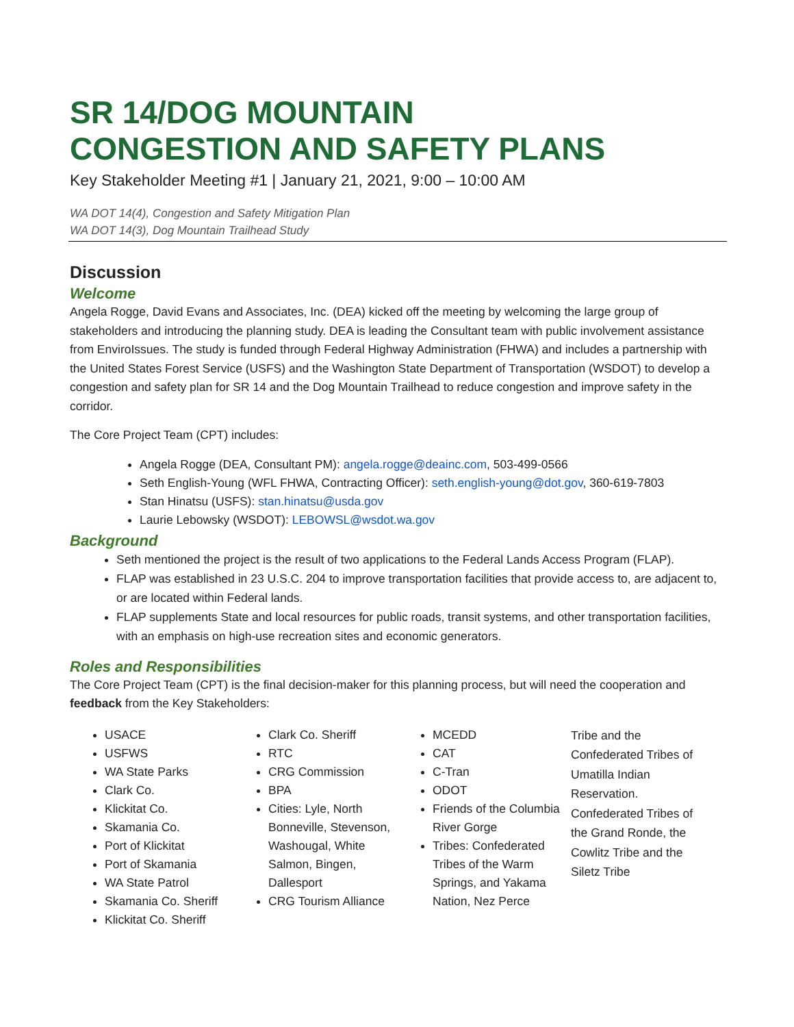SR 14/DOG MOUNTAIN
CONGESTION AND SAFETY PLANS
Key Stakeholder Meeting #1 | January 21, 2021, 9:00 – 10:00 AM
WA DOT 14(4), Congestion and Safety Mitigation Plan
WA DOT 14(3), Dog Mountain Trailhead Study
Discussion
Welcome
Angela Rogge, David Evans and Associates, Inc. (DEA) kicked off the meeting by welcoming the large group of stakeholders and introducing the planning study. DEA is leading the Consultant team with public involvement assistance from EnviroIssues. The study is funded through Federal Highway Administration (FHWA) and includes a partnership with the United States Forest Service (USFS) and the Washington State Department of Transportation (WSDOT) to develop a congestion and safety plan for SR 14 and the Dog Mountain Trailhead to reduce congestion and improve safety in the corridor.
The Core Project Team (CPT) includes:
Angela Rogge (DEA, Consultant PM): angela.rogge@deainc.com, 503-499-0566
Seth English-Young (WFL FHWA, Contracting Officer): seth.english-young@dot.gov, 360-619-7803
Stan Hinatsu (USFS): stan.hinatsu@usda.gov
Laurie Lebowsky (WSDOT): LEBOWSL@wsdot.wa.gov
Background
Seth mentioned the project is the result of two applications to the Federal Lands Access Program (FLAP).
FLAP was established in 23 U.S.C. 204 to improve transportation facilities that provide access to, are adjacent to, or are located within Federal lands.
FLAP supplements State and local resources for public roads, transit systems, and other transportation facilities, with an emphasis on high-use recreation sites and economic generators.
Roles and Responsibilities
The Core Project Team (CPT) is the final decision-maker for this planning process, but will need the cooperation and feedback from the Key Stakeholders:
USACE
USFWS
WA State Parks
Clark Co.
Klickitat Co.
Skamania Co.
Port of Klickitat
Port of Skamania
WA State Patrol
Skamania Co. Sheriff
Klickitat Co. Sheriff
Clark Co. Sheriff
RTC
CRG Commission
BPA
Cities: Lyle, North Bonneville, Stevenson, Washougal, White Salmon, Bingen, Dallesport
CRG Tourism Alliance
MCEDD
CAT
C-Tran
ODOT
Friends of the Columbia River Gorge
Tribes: Confederated Tribes of the Warm Springs, and Yakama Nation, Nez Perce
Tribe and the Confederated Tribes of Umatilla Indian Reservation. Confederated Tribes of the Grand Ronde, the Cowlitz Tribe and the Siletz Tribe